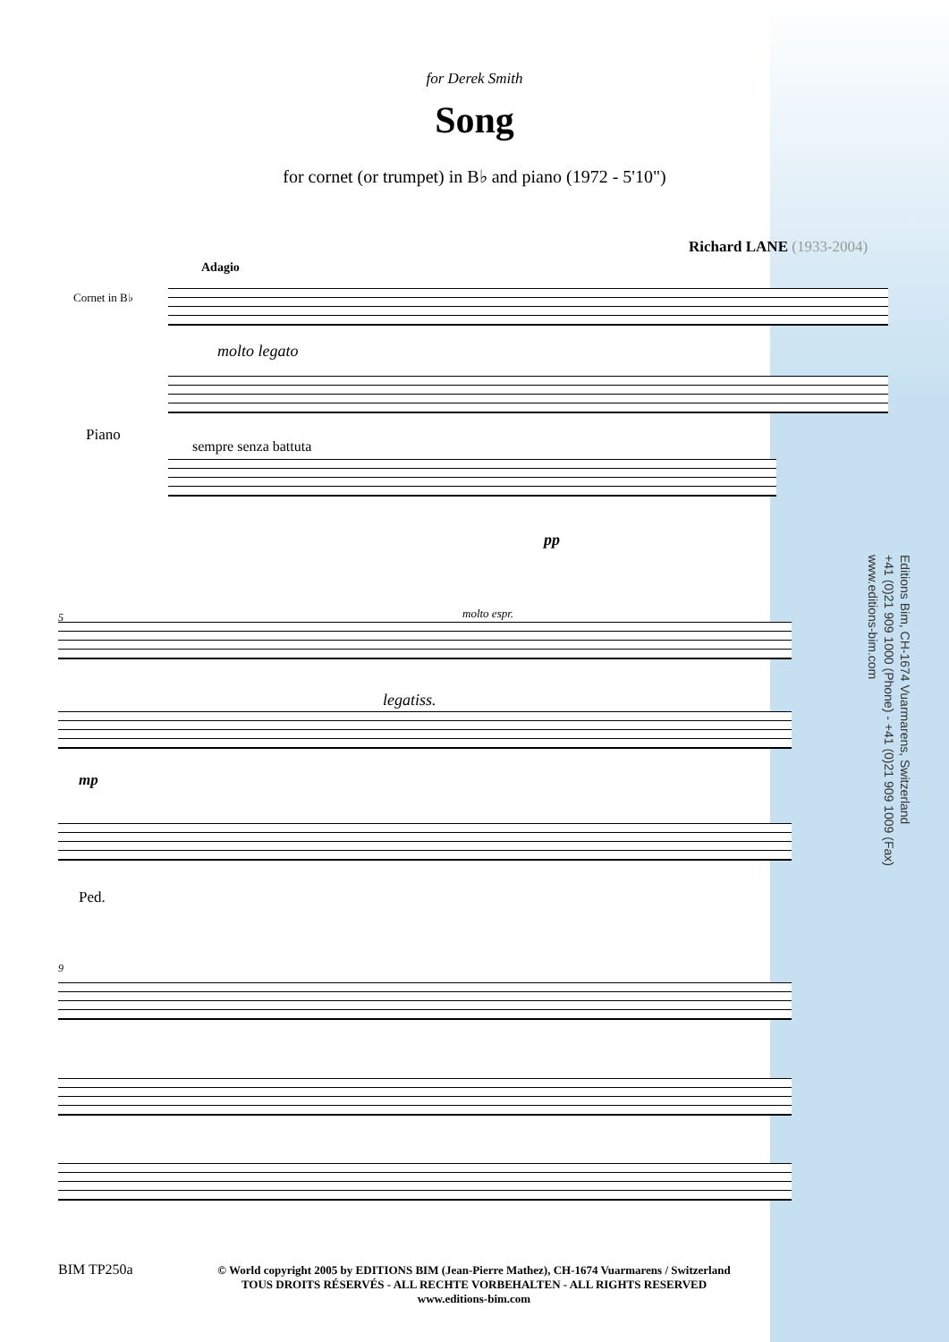for Derek Smith
Song
for cornet (or trumpet) in B♭ and piano (1972 - 5'10")
Richard LANE (1933-2004)
Adagio
Cornet in B♭
molto legato
Piano
sempre senza battuta
pp
5 molto espr.
legatiss.
mp
Ped.
9
Editions Bim, CH-1674 Vuarmarens, Switzerland
+41 (0)21 909 1000 (Phone) - +41 (0)21 909 1009 (Fax)
www.editions-bim.com
BIM TP250a
© World copyright 2005 by EDITIONS BIM (Jean-Pierre Mathez), CH-1674 Vuarmarens / Switzerland
TOUS DROITS RÉSERVÉS - ALL RECHTE VORBEHALTEN - ALL RIGHTS RESERVED
www.editions-bim.com